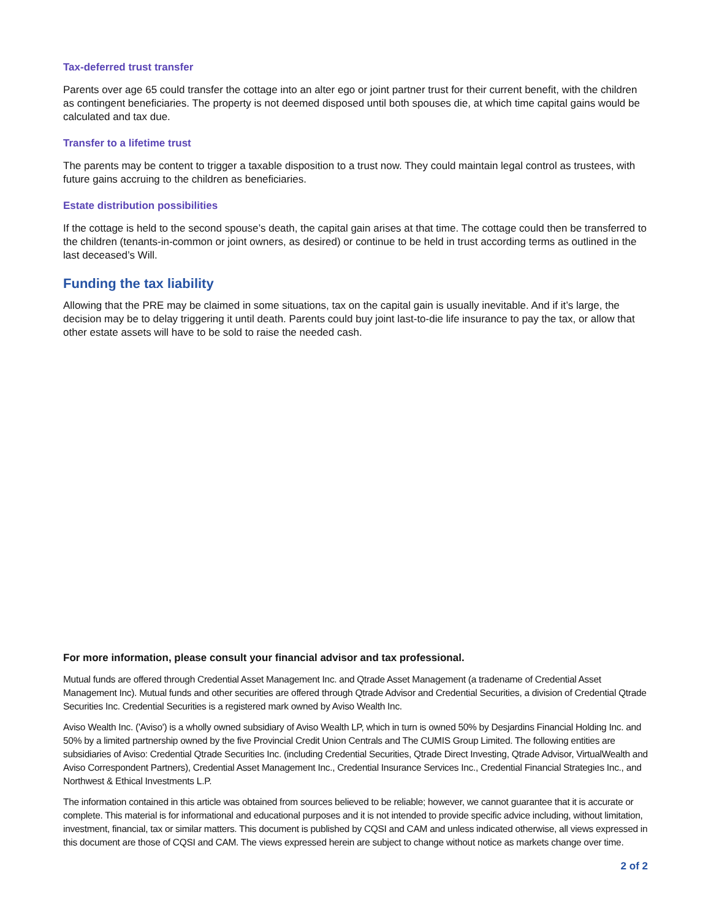Tax-deferred trust transfer
Parents over age 65 could transfer the cottage into an alter ego or joint partner trust for their current benefit, with the children as contingent beneficiaries. The property is not deemed disposed until both spouses die, at which time capital gains would be calculated and tax due.
Transfer to a lifetime trust
The parents may be content to trigger a taxable disposition to a trust now. They could maintain legal control as trustees, with future gains accruing to the children as beneficiaries.
Estate distribution possibilities
If the cottage is held to the second spouse’s death, the capital gain arises at that time. The cottage could then be transferred to the children (tenants-in-common or joint owners, as desired) or continue to be held in trust according terms as outlined in the last deceased’s Will.
Funding the tax liability
Allowing that the PRE may be claimed in some situations, tax on the capital gain is usually inevitable. And if it’s large, the decision may be to delay triggering it until death. Parents could buy joint last-to-die life insurance to pay the tax, or allow that other estate assets will have to be sold to raise the needed cash.
For more information, please consult your financial advisor and tax professional.
Mutual funds are offered through Credential Asset Management Inc. and Qtrade Asset Management (a tradename of Credential Asset Management Inc). Mutual funds and other securities are offered through Qtrade Advisor and Credential Securities, a division of Credential Qtrade Securities Inc. Credential Securities is a registered mark owned by Aviso Wealth Inc.
Aviso Wealth Inc. ('Aviso') is a wholly owned subsidiary of Aviso Wealth LP, which in turn is owned 50% by Desjardins Financial Holding Inc. and 50% by a limited partnership owned by the five Provincial Credit Union Centrals and The CUMIS Group Limited. The following entities are subsidiaries of Aviso: Credential Qtrade Securities Inc. (including Credential Securities, Qtrade Direct Investing, Qtrade Advisor, VirtualWealth and Aviso Correspondent Partners), Credential Asset Management Inc., Credential Insurance Services Inc., Credential Financial Strategies Inc., and Northwest & Ethical Investments L.P.
The information contained in this article was obtained from sources believed to be reliable; however, we cannot guarantee that it is accurate or complete. This material is for informational and educational purposes and it is not intended to provide specific advice including, without limitation, investment, financial, tax or similar matters. This document is published by CQSI and CAM and unless indicated otherwise, all views expressed in this document are those of CQSI and CAM. The views expressed herein are subject to change without notice as markets change over time.
2 of 2